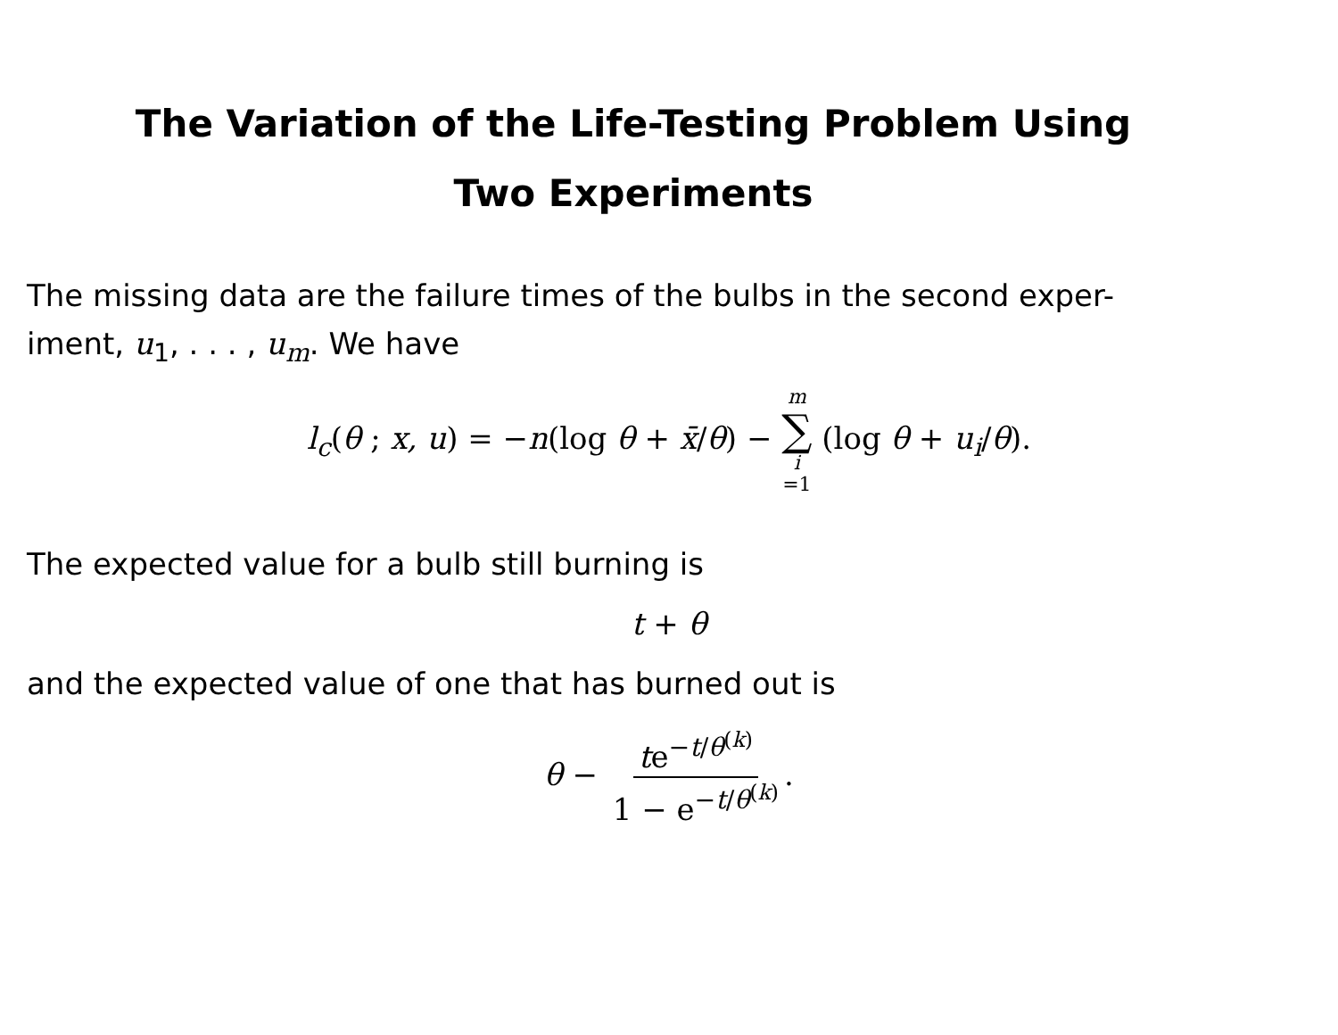The Variation of the Life-Testing Problem Using
Two Experiments
The missing data are the failure times of the bulbs in the second exper-
iment, u<sub>1</sub>, . . . , u<sub>m</sub>. We have
l<sub>c</sub>(θ ; x, u) = −n(log θ + x̄/θ) − m ∑ i =1 (log θ + u<sub>i</sub>/θ).
The expected value for a bulb still burning is
t + θ
and the expected value of one that has burned out is
θ − te<sup>−t/θ<sup>(k)</sup></sup> 1 − e<sup>−t/θ<sup>(k)</sup></sup>.